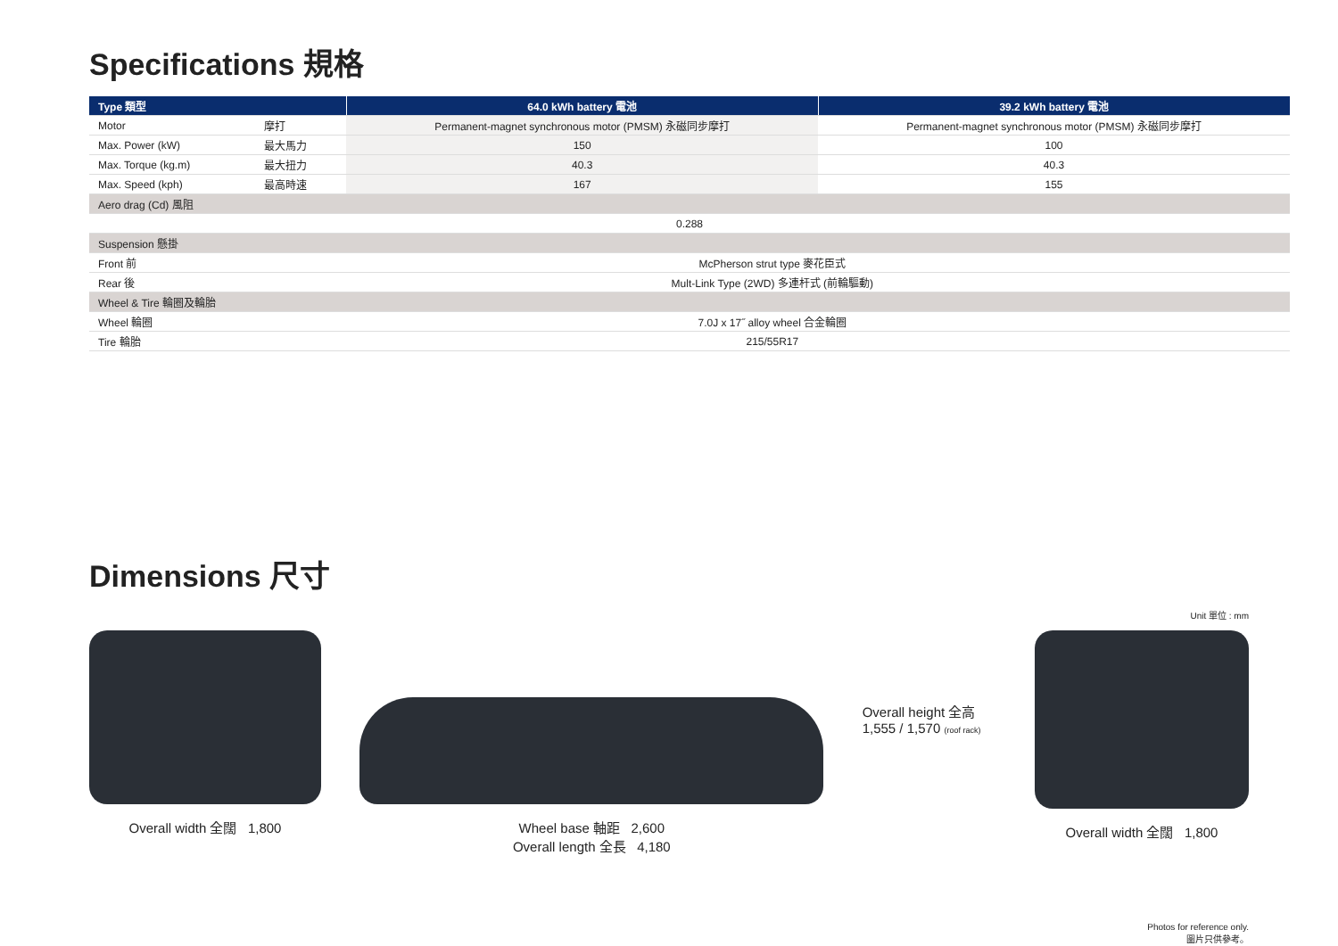Specifications 規格
| Type 類型 | | 64.0 kWh battery 電池 | 39.2 kWh battery 電池 |
| --- | --- | --- | --- |
| Motor | 摩打 | Permanent-magnet synchronous motor (PMSM) 永磁同步摩打 | Permanent-magnet synchronous motor (PMSM) 永磁同步摩打 |
| Max. Power (kW) | 最大馬力 | 150 | 100 |
| Max. Torque (kg.m) | 最大扭力 | 40.3 | 40.3 |
| Max. Speed (kph) | 最高時速 | 167 | 155 |
| Aero drag (Cd) 風阻 | | | |
| 0.288 | | | |
| Suspension 懸掛 | | | |
| Front 前 | McPherson strut type 麥花臣式 | | |
| Rear 後 | Mult-Link Type (2WD) 多連杆式 (前輪驅動) | | |
| Wheel & Tire 輪圈及輪胎 | | | |
| Wheel 輪圈 | 7.0J x 17˝ alloy wheel 合金輪圈 | | |
| Tire 輪胎 | 215/55R17 | | |
Dimensions 尺寸
Unit 單位 : mm
Overall width 全闊 1,800 Wheel base 軸距 2,600
Overall length 全長 4,180
Overall height 全高
1,555 / 1,570 (roof rack)
Overall width 全闊 1,800
Photos for reference only.
圖片只供參考。